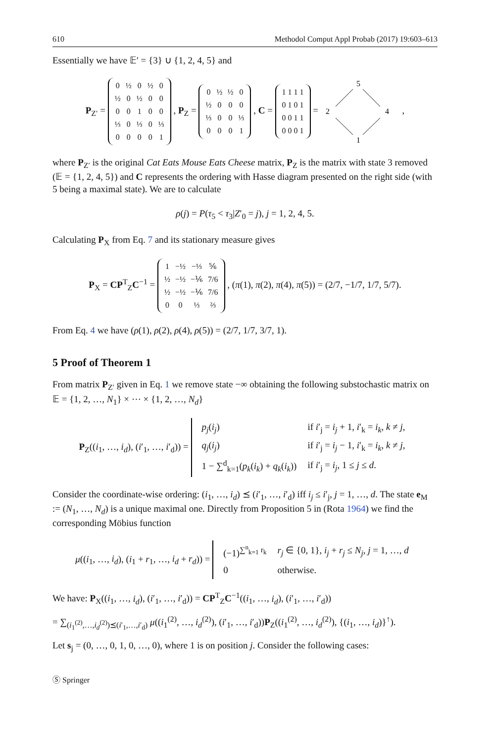610 Methodol Comput Appl Probab (2017) 19:603–613
Essentially we have 𝔼′ = {3} ∪ {1, 2, 4, 5} and
P<sub>Z′</sub> =
| 0 | ½ | 0 | ½ | 0 |
| ½ | 0 | ½ | 0 | 0 |
| 0 | 0 | 1 | 0 | 0 |
| ⅓ | 0 | ⅓ | 0 | ⅓ |
| 0 | 0 | 0 | 0 | 1 |
, P<sub>Z</sub> =
| 0 | ½ | ½ | 0 |
| ½ | 0 | 0 | 0 |
| ⅓ | 0 | 0 | ⅓ |
| 0 | 0 | 0 | 1 |
, C =
| 1 1 1 1 |
| 0 1 0 1 |
| 0 0 1 1 |
| 0 0 0 1 |
=
5
2
4
1
,
where P<sub>Z′</sub> is the original Cat Eats Mouse Eats Cheese matrix, P<sub>Z</sub> is the matrix with state 3 removed (𝔼 = {1, 2, 4, 5}) and C represents the ordering with Hasse diagram presented on the right side (with 5 being a maximal state). We are to calculate
ρ(j) = P(τ<sub>5</sub> < τ<sub>3</sub>|Z′<sub>0</sub> = j), j = 1, 2, 4, 5.
Calculating P<sub>X</sub> from Eq. 7 and its stationary measure gives
P<sub>X</sub> = CP<sup>T</sup><sub>Z</sub>C<sup>−1</sup> =
| 1 | −½ | −⅓ | ⅚ |
| ½ | −½ | −⅙ | 7/6 |
| ½ | −½ | −⅙ | 7/6 |
| 0 | 0 | ⅓ | ⅔ |
, (π(1), π(2), π(4), π(5)) = (2/7, −1/7, 1/7, 5/7).
From Eq. 4 we have (ρ(1), ρ(2), ρ(4), ρ(5)) = (2/7, 1/7, 3/7, 1).
5 Proof of Theorem 1
From matrix P<sub>Z′</sub> given in Eq. 1 we remove state −∞ obtaining the following substochastic matrix on 𝔼 = {1, 2, …, N<sub>1</sub>} × ⋯ × {1, 2, …, N<sub>d</sub>}
P<sub>Z</sub>((i<sub>1</sub>, …, i<sub>d</sub>), (i′<sub>1</sub>, …, i′<sub>d</sub>)) =
| p<sub>j</sub> ( i<sub>j</sub> ) | if i ′<sub>j</sub> = i<sub>j</sub> + 1, i ′<sub>k</sub> = i<sub>k</sub> , k ≠ j , |
| q<sub>j</sub> ( i<sub>j</sub> ) | if i ′<sub>j</sub> = i<sub>j</sub> − 1, i ′<sub>k</sub> = i<sub>k</sub> , k ≠ j , |
| 1 − ∑<sup>d</sup><sub>k=1</sub>( p<sub>k</sub> ( i<sub>k</sub> ) + q<sub>k</sub> ( i<sub>k</sub> )) | if i ′<sub>j</sub> = i<sub>j</sub> , 1 ≤ j ≤ d . |
Consider the coordinate-wise ordering: (i<sub>1</sub>, …, i<sub>d</sub>) ⪯ (i′<sub>1</sub>, …, i′<sub>d</sub>) iff i<sub>j</sub> ≤ i′<sub>j</sub>, j = 1, …, d. The state e<sub>M</sub> := (N<sub>1</sub>, …, N<sub>d</sub>) is a unique maximal one. Directly from Proposition 5 in (Rota 1964) we find the corresponding Möbius function
μ((i<sub>1</sub>, …, i<sub>d</sub>), (i<sub>1</sub> + r<sub>1</sub>, …, i<sub>d</sub> + r<sub>d</sub>)) =
| (−1)<sup>∑<sup>n</sup><sub>k=1</sub> r<sub>k</sub></sup> | r<sub>j</sub> ∈ {0, 1}, i<sub>j</sub> + r<sub>j</sub> ≤ N<sub>j</sub> , j = 1, …, d |
| 0 | otherwise. |
We have: P<sub>X</sub>((i<sub>1</sub>, …, i<sub>d</sub>), (i′<sub>1</sub>, …, i′<sub>d</sub>)) = CP<sup>T</sup><sub>Z</sub>C<sup>−1</sup>((i<sub>1</sub>, …, i<sub>d</sub>), (i′<sub>1</sub>, …, i′<sub>d</sub>))
= ∑<sub>(i<sub>1</sub><sup>(2)</sup>,…,i<sub>d</sub><sup>(2)</sup>)⪯(i′<sub>1</sub>,…,i′<sub>d</sub>)</sub> μ((i<sub>1</sub><sup>(2)</sup>, …, i<sub>d</sub><sup>(2)</sup>), (i′<sub>1</sub>, …, i′<sub>d</sub>))P<sub>Z</sub>((i<sub>1</sub><sup>(2)</sup>, …, i<sub>d</sub><sup>(2)</sup>), {(i<sub>1</sub>, …, i<sub>d</sub>)}<sup>↑</sup>).
Let s<sub>j</sub> = (0, …, 0, 1, 0, …, 0), where 1 is on position j. Consider the following cases:
Ⓢ Springer